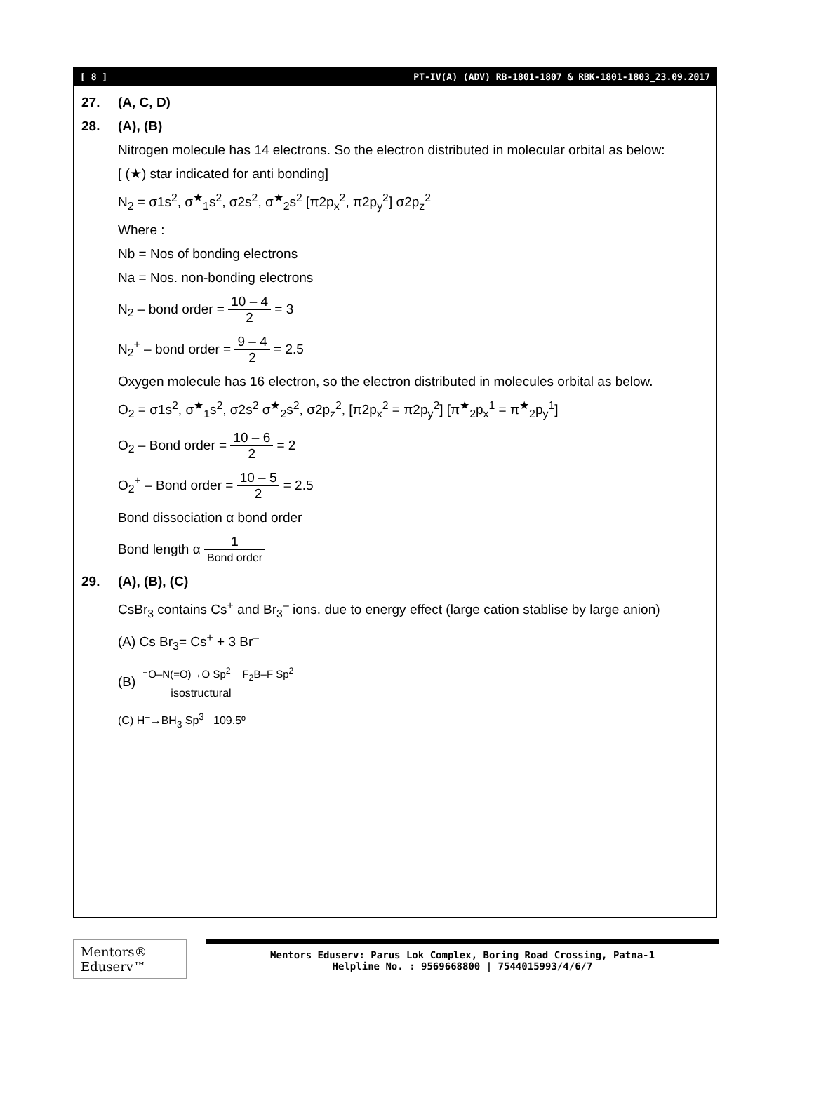[ 8 ] PT-IV(A) (ADV) RB-1801-1807 & RBK-1801-1803_23.09.2017
27. (A, C, D)
28. (A), (B)
Nitrogen molecule has 14 electrons. So the electron distributed in molecular orbital as below:
[ (★) star indicated for anti bonding]
N<sub>2</sub> = σ1s<sup>2</sup>, σ<sup>★</sup><sub>1</sub>s<sup>2</sup>, σ2s<sup>2</sup>, σ<sup>★</sup><sub>2</sub>s<sup>2</sup> [π2p<sub>x</sub><sup>2</sup>, π2p<sub>y</sub><sup>2</sup>] σ2p<sub>z</sub><sup>2</sup>
Where :
Nb = Nos of bonding electrons
Na = Nos. non-bonding electrons
N<sub>2</sub> – bond order = 10 – 4 2 = 3
N<sub>2</sub><sup>+</sup> – bond order = 9 – 4 2 = 2.5
Oxygen molecule has 16 electron, so the electron distributed in molecules orbital as below.
O<sub>2</sub> = σ1s<sup>2</sup>, σ<sup>★</sup><sub>1</sub>s<sup>2</sup>, σ2s<sup>2</sup> σ<sup>★</sup><sub>2</sub>s<sup>2</sup>, σ2p<sub>z</sub><sup>2</sup>, [π2p<sub>x</sub><sup>2</sup> = π2p<sub>y</sub><sup>2</sup>] [π<sup>★</sup><sub>2</sub>p<sub>x</sub><sup>1</sup> = π<sup>★</sup><sub>2</sub>p<sub>y</sub><sup>1</sup>]
O<sub>2</sub> – Bond order = 10 – 6 2 = 2
O<sub>2</sub><sup>+</sup> – Bond order = 10 – 5 2 = 2.5
Bond dissociation α bond order
Bond length α 1 Bond order
29. (A), (B), (C)
CsBr<sub>3</sub> contains Cs<sup>+</sup> and Br<sub>3</sub><sup>–</sup> ions. due to energy effect (large cation stablise by large anion)
(A) Cs Br<sub>3</sub>= Cs<sup>+</sup> + 3 Br<sup>–</sup>
(B) ⁻O–N(=O)→O Sp<sup>2</sup> F<sub>2</sub>B–F Sp<sup>2</sup>
isostructural
(C) H<sup>–</sup>→BH<sub>3</sub> Sp<sup>3</sup> 109.5º
Mentors® Eduserv™
Mentors Eduserv: Parus Lok Complex, Boring Road Crossing, Patna-1
Helpline No. : 9569668800 | 7544015993/4/6/7